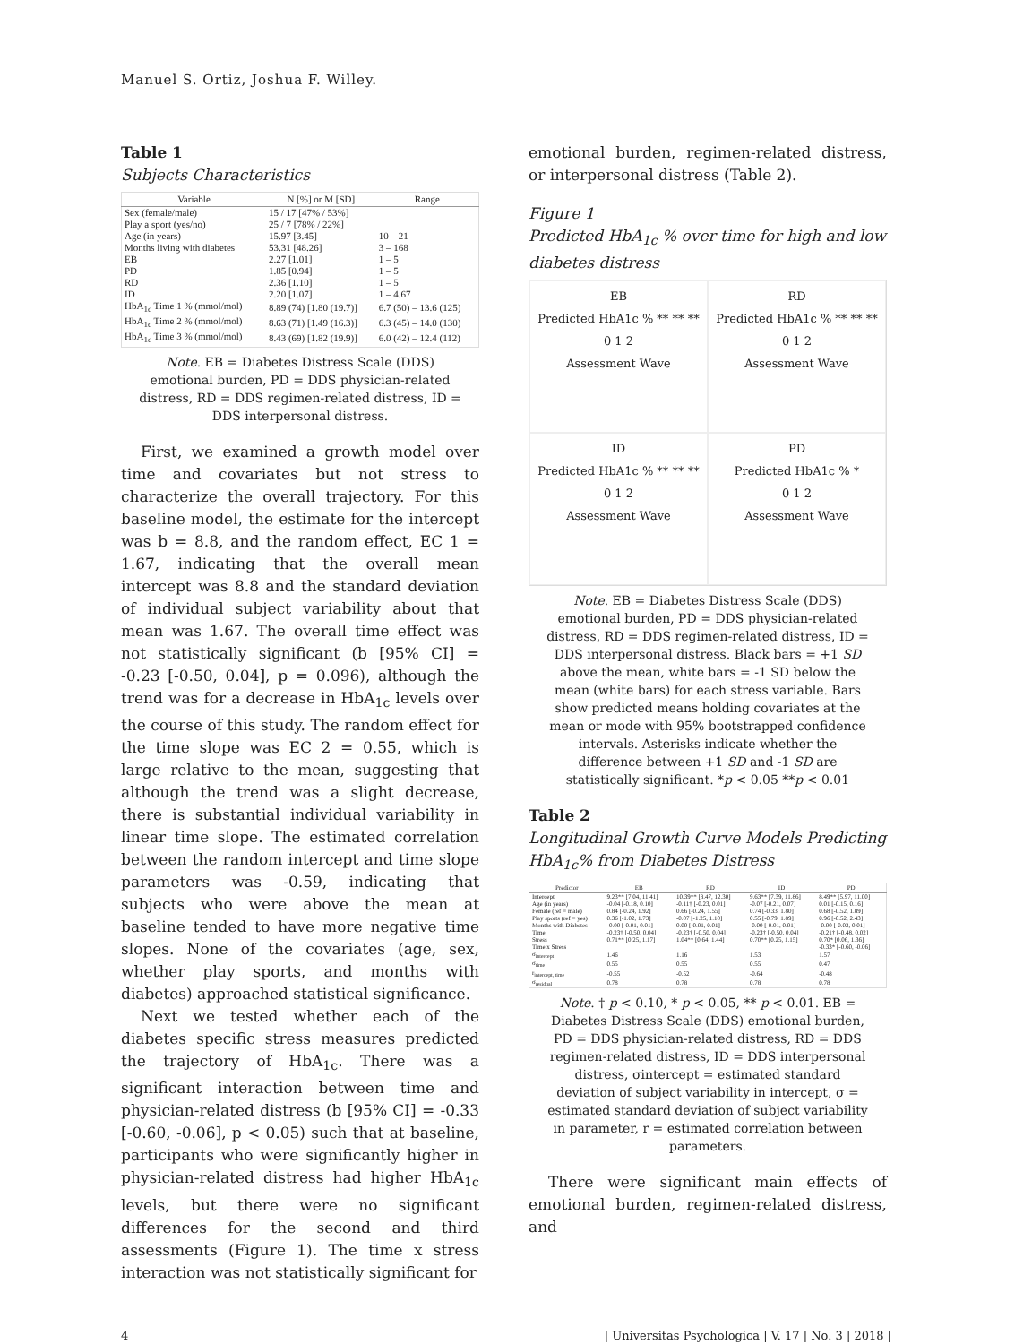Manuel S. Ortiz, Joshua F. Willey.
Table 1
Subjects Characteristics
| Variable | N [%] or M [SD] | Range |
| --- | --- | --- |
| Sex (female/male) | 15 / 17 [47% / 53%] | |
| Play a sport (yes/no) | 25 / 7 [78% / 22%] | |
| Age (in years) | 15.97 [3.45] | 10 – 21 |
| Months living with diabetes | 53.31 [48.26] | 3 – 168 |
| EB | 2.27 [1.01] | 1 – 5 |
| PD | 1.85 [0.94] | 1 – 5 |
| RD | 2.36 [1.10] | 1 – 5 |
| ID | 2.20 [1.07] | 1 – 4.67 |
| HbA<sub>1c</sub> Time 1 % (mmol/mol) | 8.89 (74) [1.80 (19.7)] | 6.7 (50) – 13.6 (125) |
| HbA<sub>1c</sub> Time 2 % (mmol/mol) | 8.63 (71) [1.49 (16.3)] | 6.3 (45) – 14.0 (130) |
| HbA<sub>1c</sub> Time 3 % (mmol/mol) | 8.43 (69) [1.82 (19.9)] | 6.0 (42) – 12.4 (112) |
Note. EB = Diabetes Distress Scale (DDS) emotional burden, PD = DDS physician-related distress, RD = DDS regimen-related distress, ID = DDS interpersonal distress.
First, we examined a growth model over time and covariates but not stress to characterize the overall trajectory. For this baseline model, the estimate for the intercept was b = 8.8, and the random effect, EC 1 = 1.67, indicating that the overall mean intercept was 8.8 and the standard deviation of individual subject variability about that mean was 1.67. The overall time effect was not statistically significant (b [95% CI] = -0.23 [-0.50, 0.04], p = 0.096), although the trend was for a decrease in HbA<sub>1c</sub> levels over the course of this study. The random effect for the time slope was EC 2 = 0.55, which is large relative to the mean, suggesting that although the trend was a slight decrease, there is substantial individual variability in linear time slope. The estimated correlation between the random intercept and time slope parameters was -0.59, indicating that subjects who were above the mean at baseline tended to have more negative time slopes. None of the covariates (age, sex, whether play sports, and months with diabetes) approached statistical significance.
Next we tested whether each of the diabetes specific stress measures predicted the trajectory of HbA<sub>1c</sub>. There was a significant interaction between time and physician-related distress (b [95% CI] = -0.33 [-0.60, -0.06], p < 0.05) such that at baseline, participants who were significantly higher in physician-related distress had higher HbA<sub>1c</sub> levels, but there were no significant differences for the second and third assessments (Figure 1). The time x stress interaction was not statistically significant for
emotional burden, regimen-related distress, or interpersonal distress (Table 2).
Figure 1
Predicted HbA<sub>1c</sub> % over time for high and low diabetes distress
EB
Predicted HbA1c % ** ** **
0 1 2
Assessment Wave
RD
Predicted HbA1c % ** ** **
0 1 2
Assessment Wave
ID
Predicted HbA1c % ** ** **
0 1 2
Assessment Wave
PD
Predicted HbA1c % *
0 1 2
Assessment Wave
Note. EB = Diabetes Distress Scale (DDS) emotional burden, PD = DDS physician-related distress, RD = DDS regimen-related distress, ID = DDS interpersonal distress. Black bars = +1 SD above the mean, white bars = -1 SD below the mean (white bars) for each stress variable. Bars show predicted means holding covariates at the mean or mode with 95% bootstrapped confidence intervals. Asterisks indicate whether the difference between +1 SD and -1 SD are statistically significant. *p < 0.05 **p < 0.01
Table 2
Longitudinal Growth Curve Models Predicting HbA<sub>1c</sub>% from Diabetes Distress
| Predictor | EB | RD | ID | PD |
| --- | --- | --- | --- | --- |
| Intercept | 9.23** [7.04, 11.41] | 10.39** [8.47, 12.30] | 9.63** [7.39, 11.86] | 8.49** [5.97, 11.00] |
| Age (in years) | -0.04 [-0.18, 0.10] | -0.11† [-0.23, 0.01] | -0.07 [-0.21, 0.07] | 0.01 [-0.15, 0.16] |
| Female (ref = male) | 0.84 [-0.24, 1.92] | 0.66 [-0.24, 1.55] | 0.74 [-0.33, 1.80] | 0.68 [-0.52, 1.89] |
| Play sports (ref = yes) | 0.36 [-1.02, 1.73] | -0.07 [-1.25, 1.10] | 0.55 [-0.79, 1.89] | 0.96 [-0.52, 2.43] |
| Months with Diabetes | -0.00 [-0.01, 0.01] | 0.00 [-0.01, 0.01] | -0.00 [-0.01, 0.01] | -0.00 [-0.02, 0.01] |
| Time | -0.23† [-0.50, 0.04] | -0.23† [-0.50, 0.04] | -0.23† [-0.50, 0.04] | -0.21† [-0.48, 0.02] |
| Stress | 0.71** [0.25, 1.17] | 1.04** [0.64, 1.44] | 0.70** [0.25, 1.15] | 0.70* [0.06, 1.36] |
| Time x Stress | | | | -0.33* [-0.60, -0.06] |
| σ<sub>intercept</sub> | 1.46 | 1.16 | 1.53 | 1.57 |
| σ<sub>time</sub> | 0.55 | 0.55 | 0.55 | 0.47 |
| r<sub>intercept, time</sub> | -0.55 | -0.52 | -0.64 | -0.48 |
| σ<sub>residual</sub> | 0.78 | 0.78 | 0.78 | 0.78 |
Note. † p < 0.10, * p < 0.05, ** p < 0.01. EB = Diabetes Distress Scale (DDS) emotional burden, PD = DDS physician-related distress, RD = DDS regimen-related distress, ID = DDS interpersonal distress, σintercept = estimated standard deviation of subject variability in intercept, σ = estimated standard deviation of subject variability in parameter, r = estimated correlation between parameters.
There were significant main effects of emotional burden, regimen-related distress, and
4 | Universitas Psychologica | V. 17 | No. 3 | 2018 |